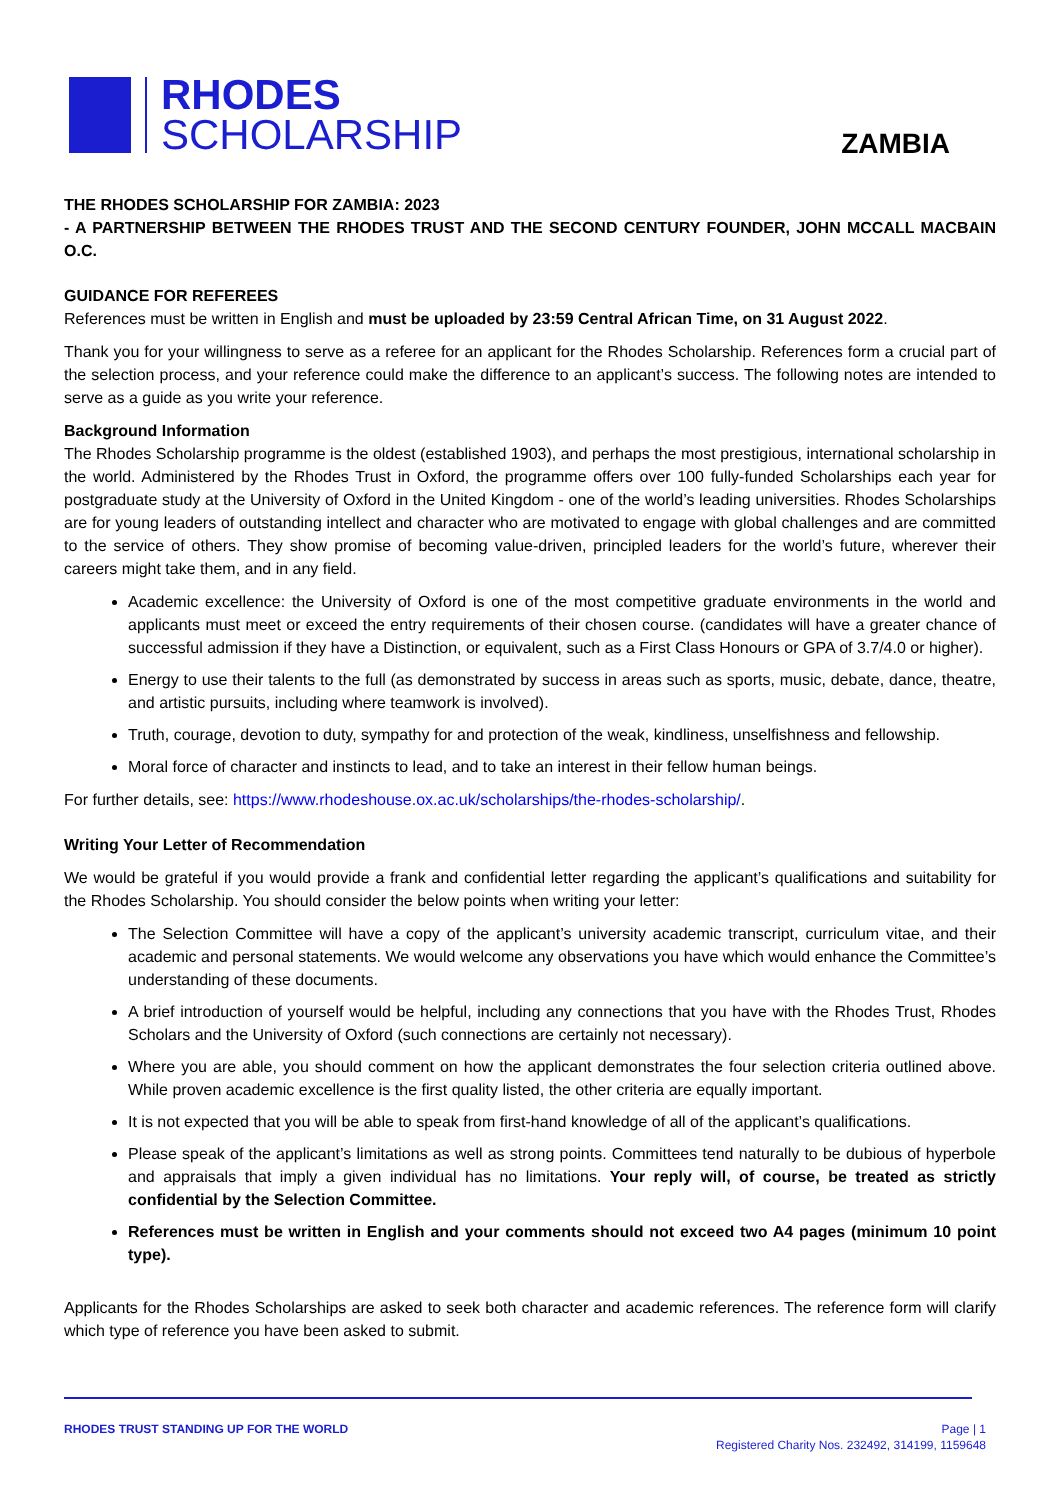RHODES
SCHOLARSHIP
ZAMBIA
THE RHODES SCHOLARSHIP FOR ZAMBIA: 2023
- A PARTNERSHIP BETWEEN THE RHODES TRUST AND THE SECOND CENTURY FOUNDER, JOHN MCCALL MACBAIN O.C.
GUIDANCE FOR REFEREES
References must be written in English and must be uploaded by 23:59 Central African Time, on 31 August 2022.
Thank you for your willingness to serve as a referee for an applicant for the Rhodes Scholarship. References form a crucial part of the selection process, and your reference could make the difference to an applicant’s success. The following notes are intended to serve as a guide as you write your reference.
Background Information
The Rhodes Scholarship programme is the oldest (established 1903), and perhaps the most prestigious, international scholarship in the world. Administered by the Rhodes Trust in Oxford, the programme offers over 100 fully-funded Scholarships each year for postgraduate study at the University of Oxford in the United Kingdom - one of the world’s leading universities. Rhodes Scholarships are for young leaders of outstanding intellect and character who are motivated to engage with global challenges and are committed to the service of others. They show promise of becoming value-driven, principled leaders for the world’s future, wherever their careers might take them, and in any field.
Academic excellence: the University of Oxford is one of the most competitive graduate environments in the world and applicants must meet or exceed the entry requirements of their chosen course. (candidates will have a greater chance of successful admission if they have a Distinction, or equivalent, such as a First Class Honours or GPA of 3.7/4.0 or higher).
Energy to use their talents to the full (as demonstrated by success in areas such as sports, music, debate, dance, theatre, and artistic pursuits, including where teamwork is involved).
Truth, courage, devotion to duty, sympathy for and protection of the weak, kindliness, unselfishness and fellowship.
Moral force of character and instincts to lead, and to take an interest in their fellow human beings.
For further details, see: https://www.rhodeshouse.ox.ac.uk/scholarships/the-rhodes-scholarship/.
Writing Your Letter of Recommendation
We would be grateful if you would provide a frank and confidential letter regarding the applicant’s qualifications and suitability for the Rhodes Scholarship. You should consider the below points when writing your letter:
The Selection Committee will have a copy of the applicant’s university academic transcript, curriculum vitae, and their academic and personal statements. We would welcome any observations you have which would enhance the Committee’s understanding of these documents.
A brief introduction of yourself would be helpful, including any connections that you have with the Rhodes Trust, Rhodes Scholars and the University of Oxford (such connections are certainly not necessary).
Where you are able, you should comment on how the applicant demonstrates the four selection criteria outlined above. While proven academic excellence is the first quality listed, the other criteria are equally important.
It is not expected that you will be able to speak from first-hand knowledge of all of the applicant’s qualifications.
Please speak of the applicant’s limitations as well as strong points. Committees tend naturally to be dubious of hyperbole and appraisals that imply a given individual has no limitations. Your reply will, of course, be treated as strictly confidential by the Selection Committee.
References must be written in English and your comments should not exceed two A4 pages (minimum 10 point type).
Applicants for the Rhodes Scholarships are asked to seek both character and academic references. The reference form will clarify which type of reference you have been asked to submit.
RHODES TRUST STANDING UP FOR THE WORLD
Page | 1
Registered Charity Nos. 232492, 314199, 1159648